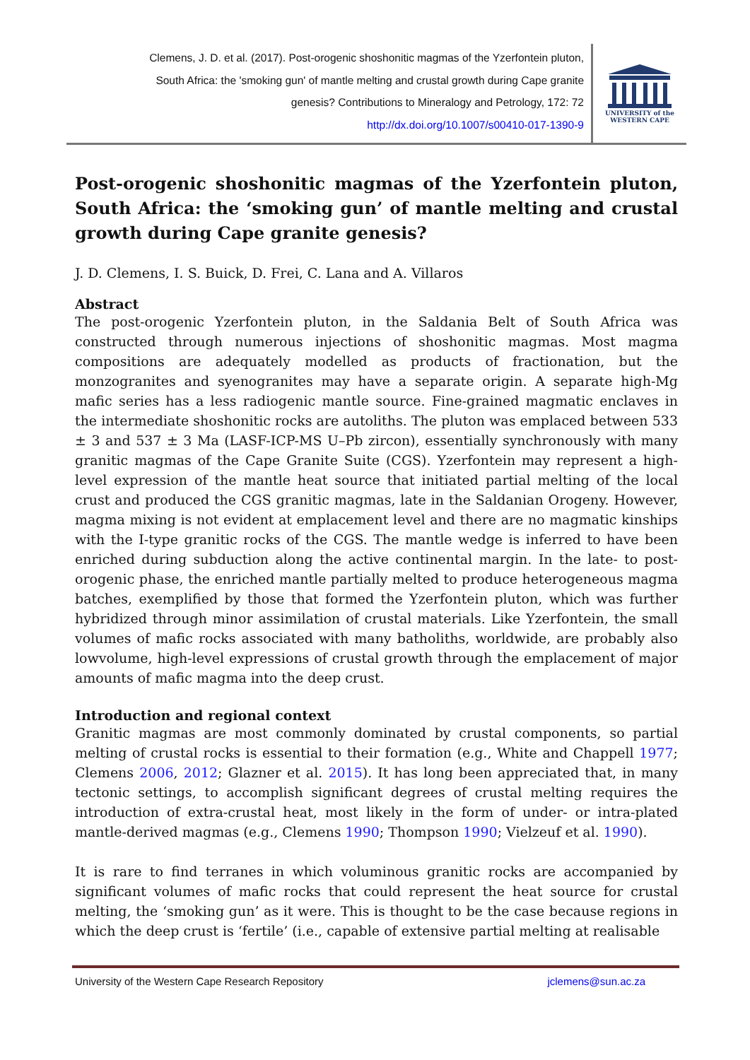Clemens, J. D. et al. (2017). Post-orogenic shoshonitic magmas of the Yzerfontein pluton,
South Africa: the 'smoking gun' of mantle melting and crustal growth during Cape granite
genesis? Contributions to Mineralogy and Petrology, 172: 72
http://dx.doi.org/10.1007/s00410-017-1390-9
UNIVERSITY of the
WESTERN CAPE
Post-orogenic shoshonitic magmas of the Yzerfontein pluton, South Africa: the ‘smoking gun’ of mantle melting and crustal growth during Cape granite genesis?
J. D. Clemens, I. S. Buick, D. Frei, C. Lana and A. Villaros
Abstract
The post-orogenic Yzerfontein pluton, in the Saldania Belt of South Africa was constructed through numerous injections of shoshonitic magmas. Most magma compositions are adequately modelled as products of fractionation, but the monzogranites and syenogranites may have a separate origin. A separate high-Mg mafic series has a less radiogenic mantle source. Fine-grained magmatic enclaves in the intermediate shoshonitic rocks are autoliths. The pluton was emplaced between 533 ± 3 and 537 ± 3 Ma (LASF-ICP-MS U–Pb zircon), essentially synchronously with many granitic magmas of the Cape Granite Suite (CGS). Yzerfontein may represent a high-level expression of the mantle heat source that initiated partial melting of the local crust and produced the CGS granitic magmas, late in the Saldanian Orogeny. However, magma mixing is not evident at emplacement level and there are no magmatic kinships with the I-type granitic rocks of the CGS. The mantle wedge is inferred to have been enriched during subduction along the active continental margin. In the late- to post-orogenic phase, the enriched mantle partially melted to produce heterogeneous magma batches, exemplified by those that formed the Yzerfontein pluton, which was further hybridized through minor assimilation of crustal materials. Like Yzerfontein, the small volumes of mafic rocks associated with many batholiths, worldwide, are probably also lowvolume, high-level expressions of crustal growth through the emplacement of major amounts of mafic magma into the deep crust.
Introduction and regional context
Granitic magmas are most commonly dominated by crustal components, so partial melting of crustal rocks is essential to their formation (e.g., White and Chappell 1977; Clemens 2006, 2012; Glazner et al. 2015). It has long been appreciated that, in many tectonic settings, to accomplish significant degrees of crustal melting requires the introduction of extra-crustal heat, most likely in the form of under- or intra-plated mantle-derived magmas (e.g., Clemens 1990; Thompson 1990; Vielzeuf et al. 1990).
It is rare to find terranes in which voluminous granitic rocks are accompanied by significant volumes of mafic rocks that could represent the heat source for crustal melting, the ‘smoking gun’ as it were. This is thought to be the case because regions in which the deep crust is ‘fertile’ (i.e., capable of extensive partial melting at realisable
University of the Western Cape Research Repository jclemens@sun.ac.za